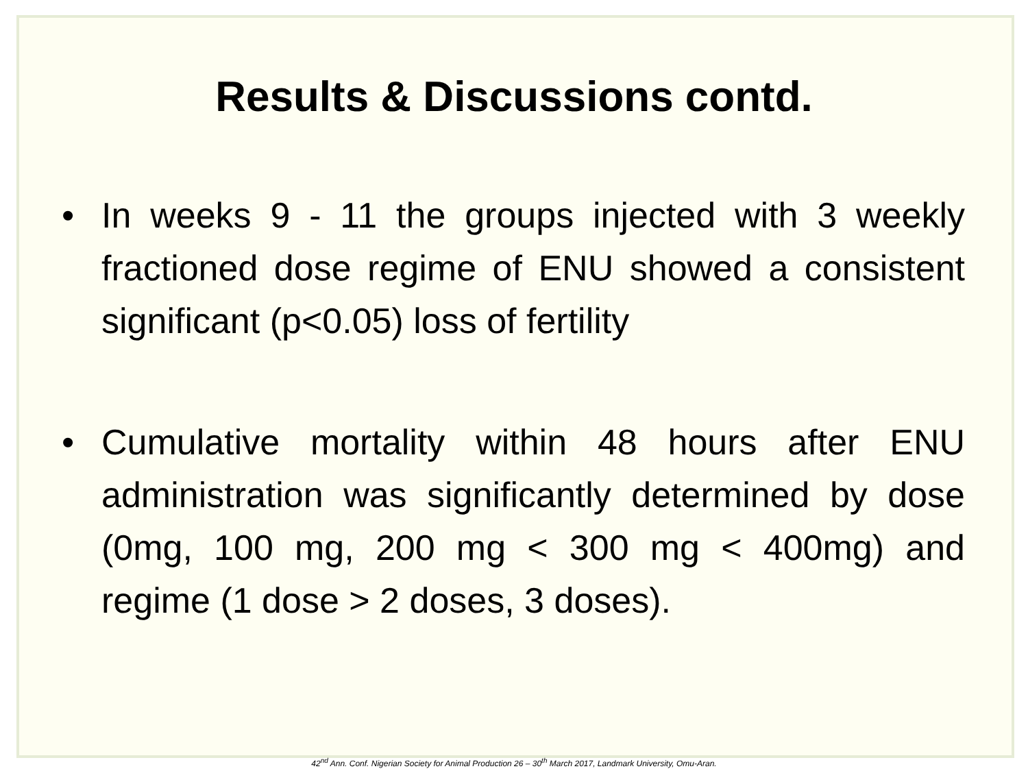Results & Discussions contd.
• In weeks 9 - 11 the groups injected with 3 weekly fractioned dose regime of ENU showed a consistent significant (p<0.05) loss of fertility
• Cumulative mortality within 48 hours after ENU administration was significantly determined by dose (0mg, 100 mg, 200 mg < 300 mg < 400mg) and regime (1 dose > 2 doses, 3 doses).
42<sup>nd</sup> Ann. Conf. Nigerian Society for Animal Production 26 – 30<sup>th</sup> March 2017, Landmark University, Omu-Aran.